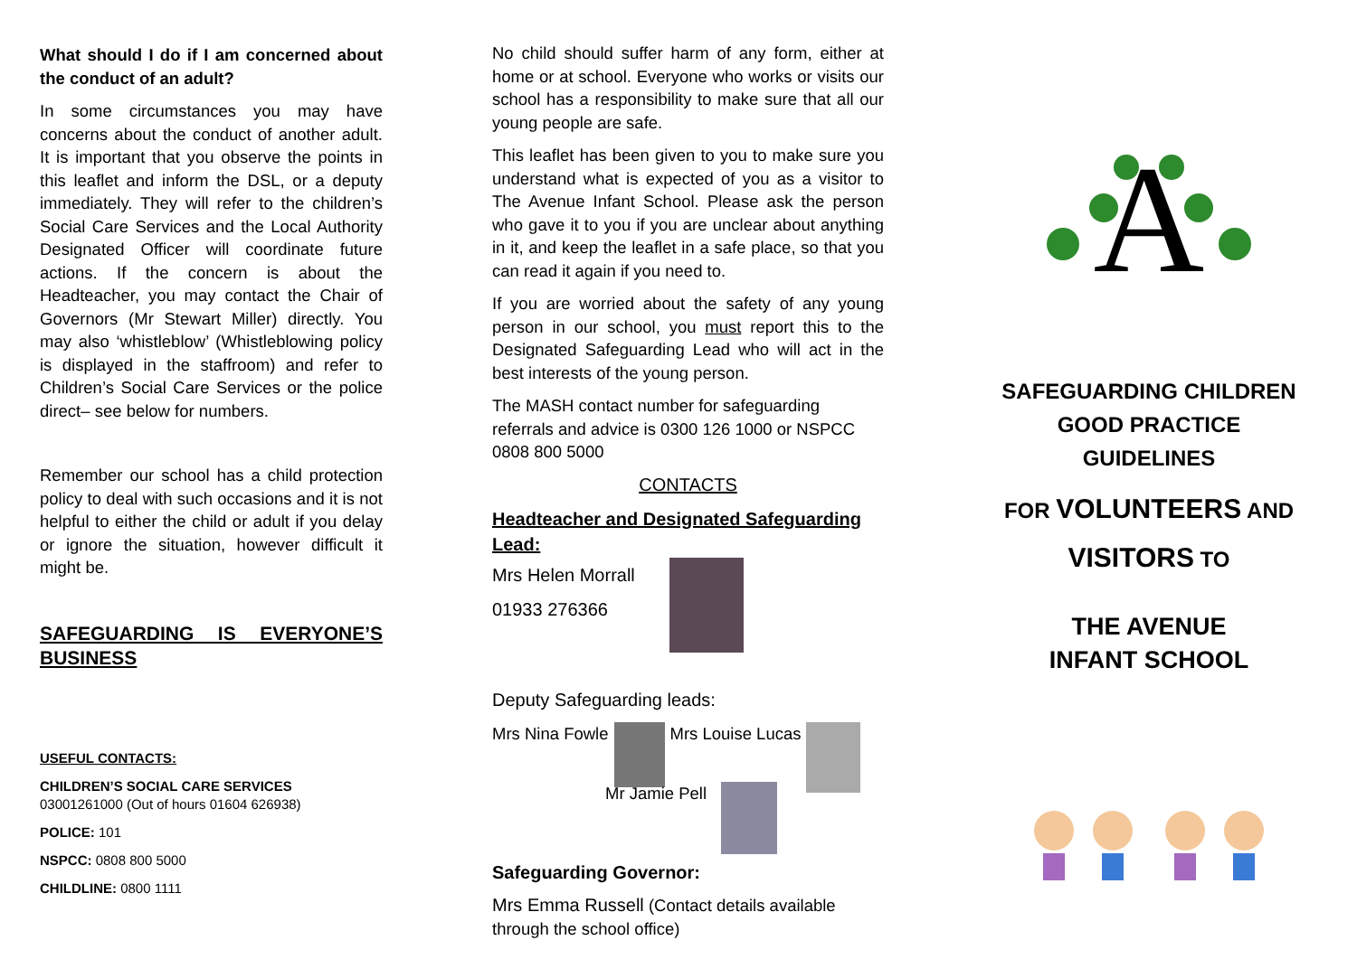What should I do if I am concerned about the conduct of an adult?
In some circumstances you may have concerns about the conduct of another adult. It is important that you observe the points in this leaflet and inform the DSL, or a deputy immediately. They will refer to the children’s Social Care Services and the Local Authority Designated Officer will coordinate future actions. If the concern is about the Headteacher, you may contact the Chair of Governors (Mr Stewart Miller) directly. You may also ‘whistleblow’ (Whistleblowing policy is displayed in the staffroom) and refer to Children’s Social Care Services or the police direct– see below for numbers.
Remember our school has a child protection policy to deal with such occasions and it is not helpful to either the child or adult if you delay or ignore the situation, however difficult it might be.
SAFEGUARDING IS EVERYONE’S BUSINESS
USEFUL CONTACTS:
CHILDREN’S SOCIAL CARE SERVICES
03001261000 (Out of hours 01604 626938)
POLICE: 101
NSPCC: 0808 800 5000
CHILDLINE: 0800 1111
No child should suffer harm of any form, either at home or at school. Everyone who works or visits our school has a responsibility to make sure that all our young people are safe.
This leaflet has been given to you to make sure you understand what is expected of you as a visitor to The Avenue Infant School. Please ask the person who gave it to you if you are unclear about anything in it, and keep the leaflet in a safe place, so that you can read it again if you need to.
If you are worried about the safety of any young person in our school, you must report this to the Designated Safeguarding Lead who will act in the best interests of the young person.
The MASH contact number for safeguarding referrals and advice is 0300 126 1000 or NSPCC 0808 800 5000
CONTACTS
Headteacher and Designated Safeguarding Lead:
Mrs Helen Morrall
01933 276366
Deputy Safeguarding leads:
Mrs Nina Fowle Mrs Louise Lucas
Mr Jamie Pell
Safeguarding Governor:
Mrs Emma Russell (Contact details available through the school office)
A
SAFEGUARDING CHILDREN
GOOD PRACTICE
GUIDELINES
FOR VOLUNTEERS AND
VISITORS TO
THE AVENUE
INFANT SCHOOL